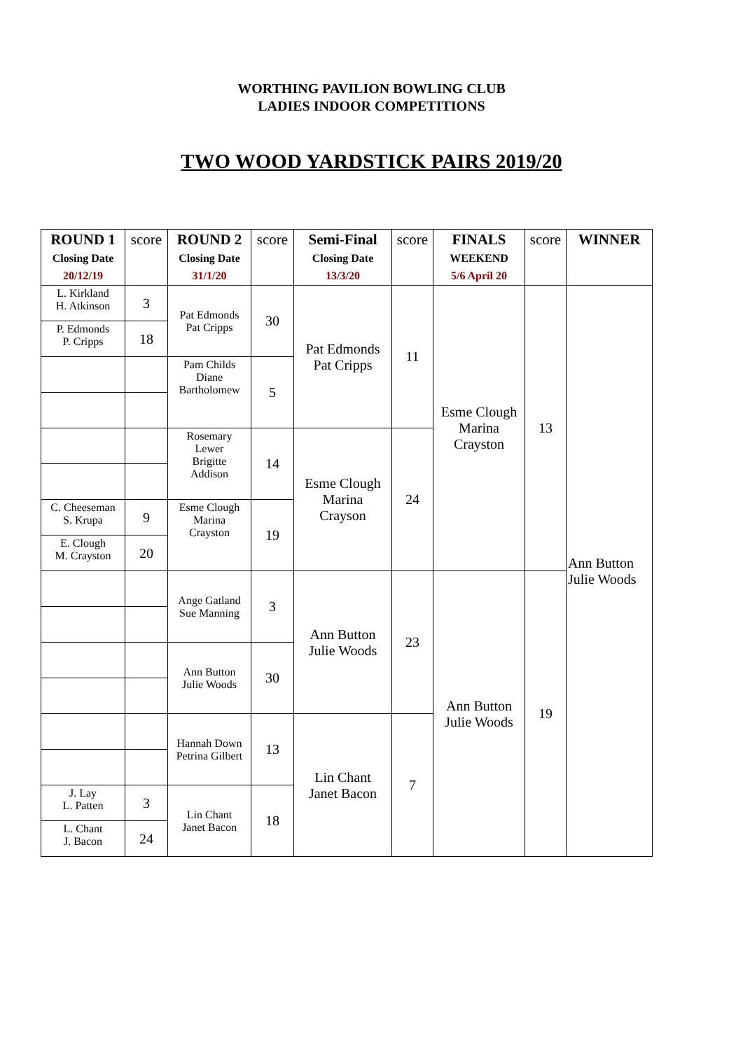WORTHING PAVILION BOWLING CLUB
LADIES INDOOR COMPETITIONS
TWO WOOD YARDSTICK PAIRS 2019/20
| ROUND 1 Closing Date 20/12/19 | score | ROUND 2 Closing Date 31/1/20 | score | Semi-Final Closing Date 13/3/20 | score | FINALS WEEKEND 5/6 April 20 | score | WINNER |
| --- | --- | --- | --- | --- | --- | --- | --- | --- |
| L. Kirkland H. Atkinson | 3 | Pat Edmonds Pat Cripps | 30 | Pat Edmonds Pat Cripps | 11 | Esme Clough Marina Crayston | 13 | Ann Button Julie Woods |
| P. Edmonds P. Cripps | 18 | | | | | | | |
| | | Pam Childs Diane Bartholomew | 5 | | | | | |
| | | Rosemary Lewer Brigitte Addison | 14 | Esme Clough Marina Crayson | 24 | | | |
| C. Cheeseman S. Krupa | 9 | Esme Clough Marina Crayston | 19 | | | | | |
| E. Clough M. Crayston | 20 | | | | | | | |
| | | Ange Gatland Sue Manning | 3 | Ann Button Julie Woods | 23 | Ann Button Julie Woods | 19 | |
| | | Ann Button Julie Woods | 30 | | | | | |
| | | Hannah Down Petrina Gilbert | 13 | Lin Chant Janet Bacon | 7 | | | |
| J. Lay L. Patten | 3 | Lin Chant Janet Bacon | 18 | | | | | |
| L. Chant J. Bacon | 24 | | | | | | | |